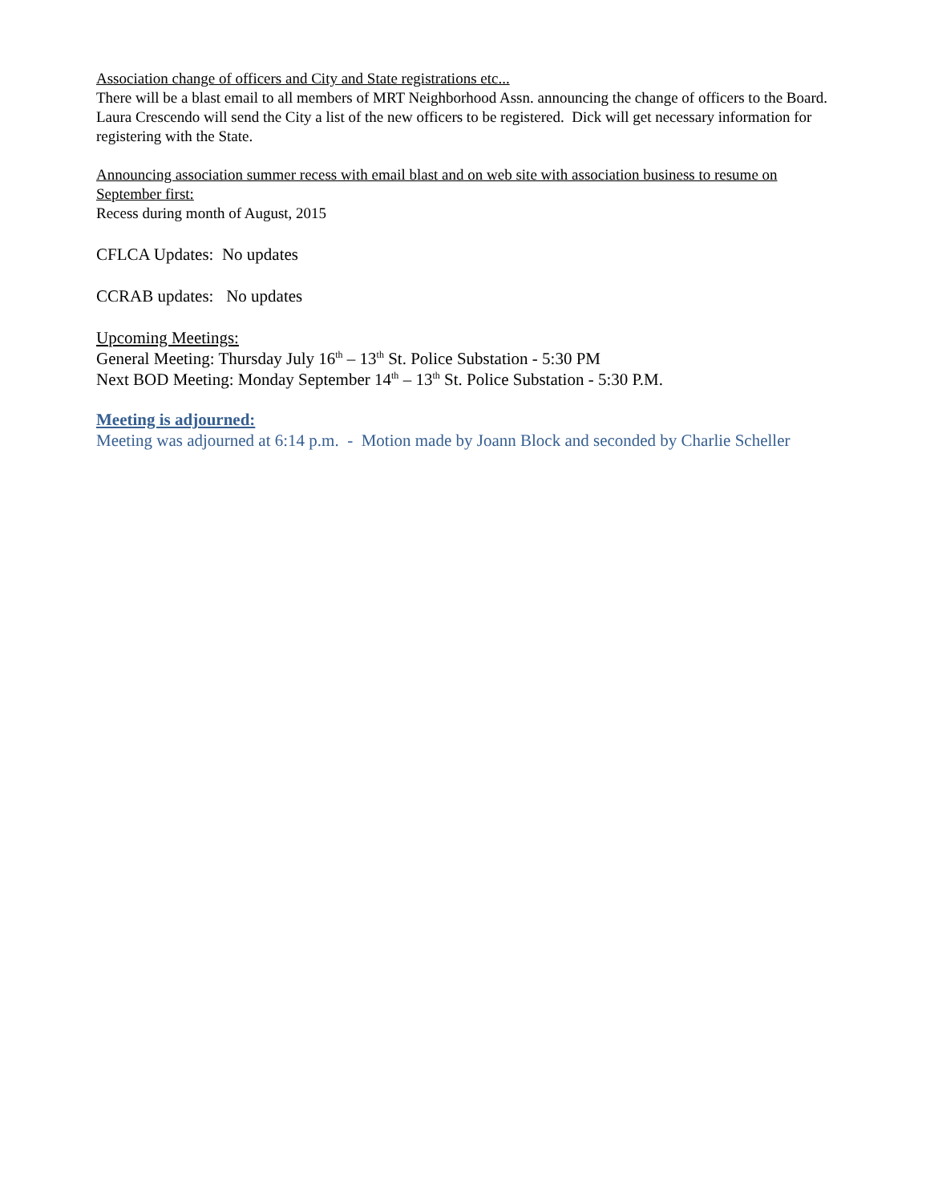Association change of officers and City and State registrations etc...
There will be a blast email to all members of MRT Neighborhood Assn. announcing the change of officers to the Board. Laura Crescendo will send the City a list of the new officers to be registered. Dick will get necessary information for registering with the State.
Announcing association summer recess with email blast and on web site with association business to resume on September first:
Recess during month of August, 2015
CFLCA Updates: No updates
CCRAB updates: No updates
Upcoming Meetings:
General Meeting: Thursday July 16<sup>th</sup> – 13<sup>th</sup> St. Police Substation - 5:30 PM
Next BOD Meeting: Monday September 14<sup>th</sup> – 13<sup>th</sup> St. Police Substation - 5:30 P.M.
Meeting is adjourned:
Meeting was adjourned at 6:14 p.m. - Motion made by Joann Block and seconded by Charlie Scheller